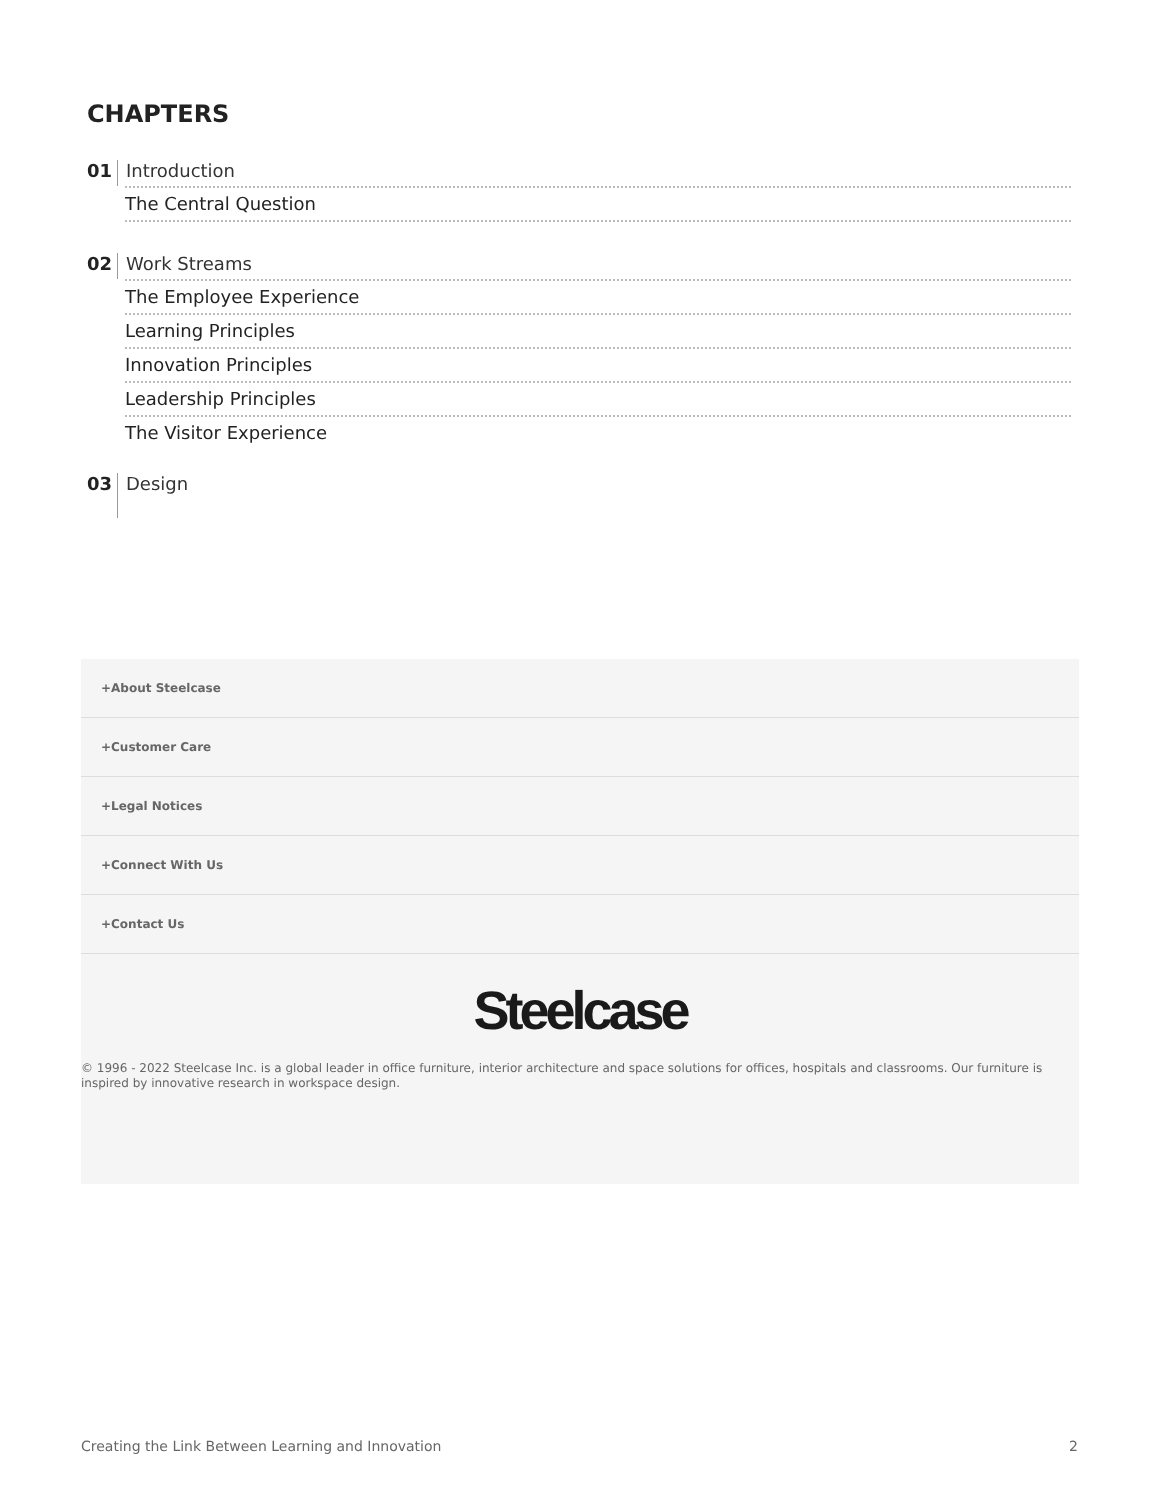CHAPTERS
01 Introduction
The Central Question
02 Work Streams
The Employee Experience
Learning Principles
Innovation Principles
Leadership Principles
The Visitor Experience
03 Design
+About Steelcase
+Customer Care
+Legal Notices
+Connect With Us
+Contact Us
Steelcase
© 1996 - 2022 Steelcase Inc. is a global leader in office furniture, interior architecture and space solutions for offices, hospitals and classrooms. Our furniture is inspired by innovative research in workspace design.
Creating the Link Between Learning and Innovation
2